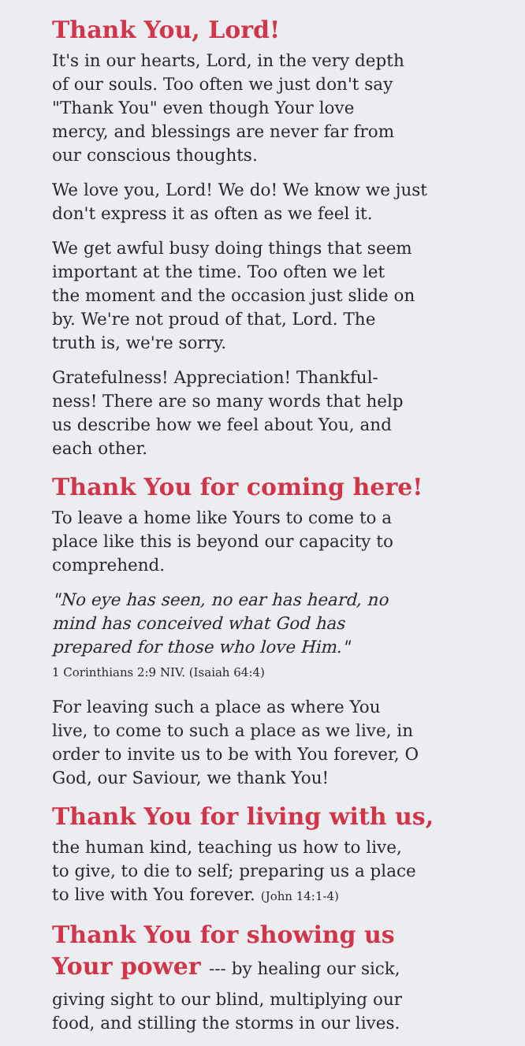Thank You, Lord!
It's in our hearts, Lord, in the very depth
of our souls. Too often we just don't say
"Thank You" even though Your love
mercy, and blessings are never far from
our conscious thoughts.
We love you, Lord! We do! We know we just
don't express it as often as we feel it.
We get awful busy doing things that seem
important at the time. Too often we let
the moment and the occasion just slide on
by. We're not proud of that, Lord. The
truth is, we're sorry.
Gratefulness! Appreciation! Thankful-
ness! There are so many words that help
us describe how we feel about You, and
each other.
Thank You for coming here!
To leave a home like Yours to come to a
place like this is beyond our capacity to
comprehend.
"No eye has seen, no ear has heard, no
mind has conceived what God has
prepared for those who love Him."
1 Corinthians 2:9 NIV. (Isaiah 64:4)
For leaving such a place as where You
live, to come to such a place as we live, in
order to invite us to be with You forever, O
God, our Saviour, we thank You!
Thank You for living with us,
the human kind, teaching us how to live,
to give, to die to self; preparing us a place
to live with You forever. (John 14:1-4)
Thank You for showing us
Your power --- by healing our sick,
giving sight to our blind, multiplying our
food, and stilling the storms in our lives.